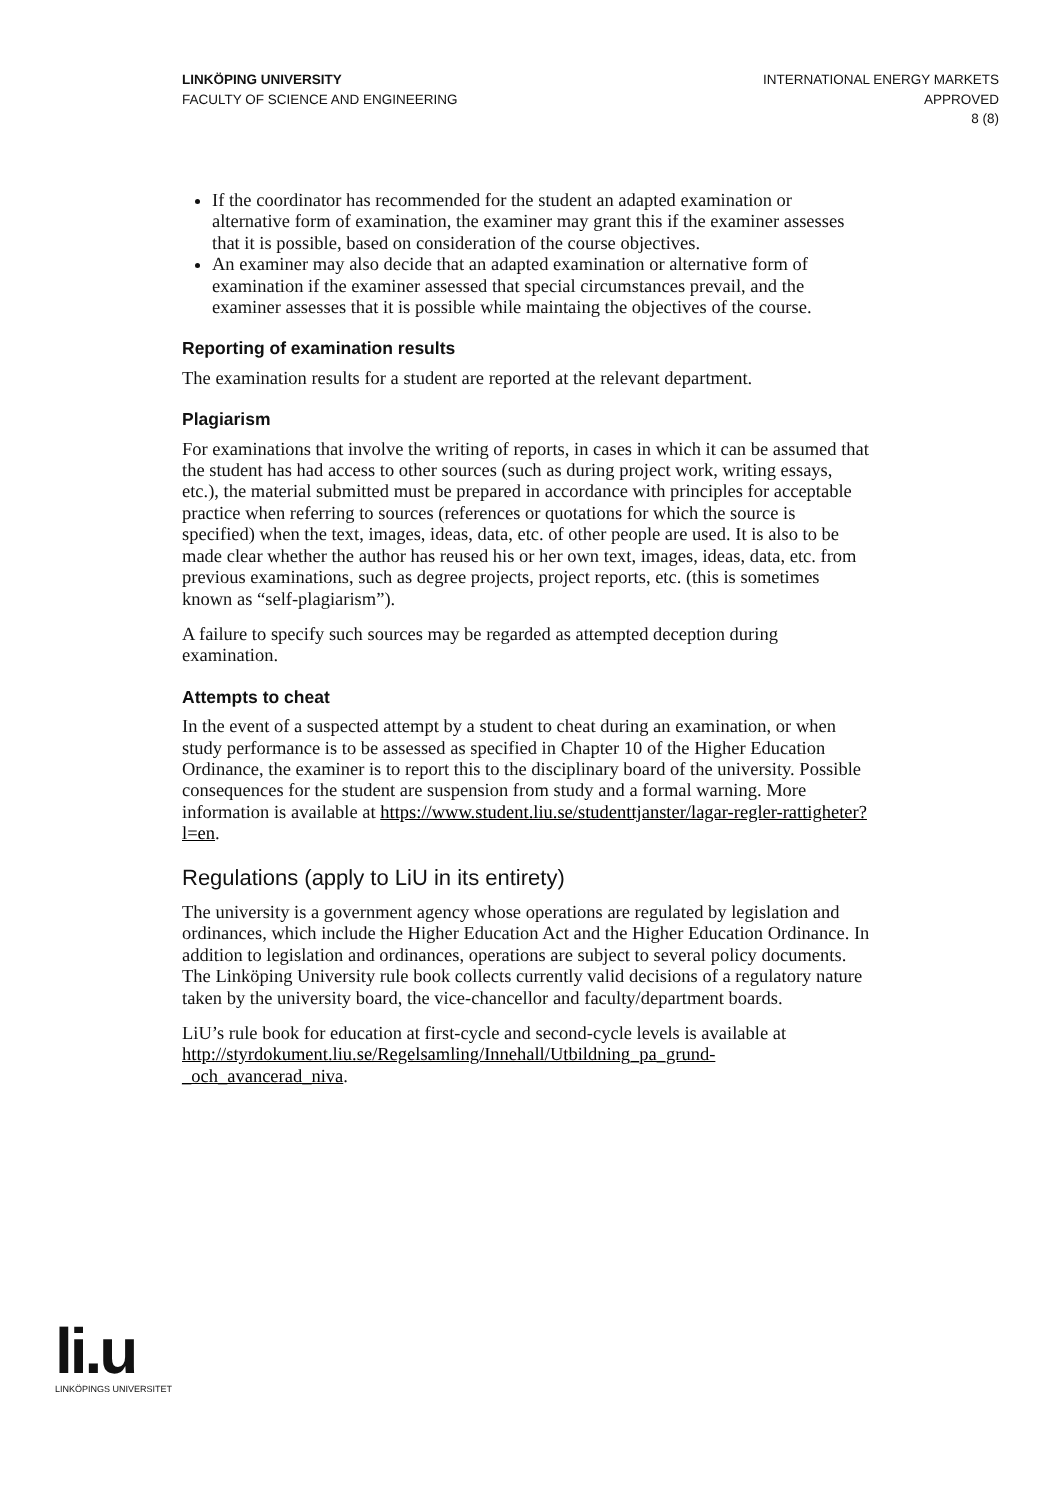LINKÖPING UNIVERSITY
FACULTY OF SCIENCE AND ENGINEERING
INTERNATIONAL ENERGY MARKETS
APPROVED
8 (8)
If the coordinator has recommended for the student an adapted examination or alternative form of examination, the examiner may grant this if the examiner assesses that it is possible, based on consideration of the course objectives.
An examiner may also decide that an adapted examination or alternative form of examination if the examiner assessed that special circumstances prevail, and the examiner assesses that it is possible while maintaing the objectives of the course.
Reporting of examination results
The examination results for a student are reported at the relevant department.
Plagiarism
For examinations that involve the writing of reports, in cases in which it can be assumed that the student has had access to other sources (such as during project work, writing essays, etc.), the material submitted must be prepared in accordance with principles for acceptable practice when referring to sources (references or quotations for which the source is specified) when the text, images, ideas, data, etc. of other people are used. It is also to be made clear whether the author has reused his or her own text, images, ideas, data, etc. from previous examinations, such as degree projects, project reports, etc. (this is sometimes known as “self-plagiarism”).
A failure to specify such sources may be regarded as attempted deception during examination.
Attempts to cheat
In the event of a suspected attempt by a student to cheat during an examination, or when study performance is to be assessed as specified in Chapter 10 of the Higher Education Ordinance, the examiner is to report this to the disciplinary board of the university. Possible consequences for the student are suspension from study and a formal warning. More information is available at https://www.student.liu.se/studenttjanster/lagar-regler-rattigheter?l=en.
Regulations (apply to LiU in its entirety)
The university is a government agency whose operations are regulated by legislation and ordinances, which include the Higher Education Act and the Higher Education Ordinance. In addition to legislation and ordinances, operations are subject to several policy documents. The Linköping University rule book collects currently valid decisions of a regulatory nature taken by the university board, the vice-chancellor and faculty/department boards.
LiU’s rule book for education at first-cycle and second-cycle levels is available at http://styrdokument.liu.se/Regelsamling/Innehall/Utbildning_pa_grund-_och_avancerad_niva.
li.u
LINKÖPINGS UNIVERSITET